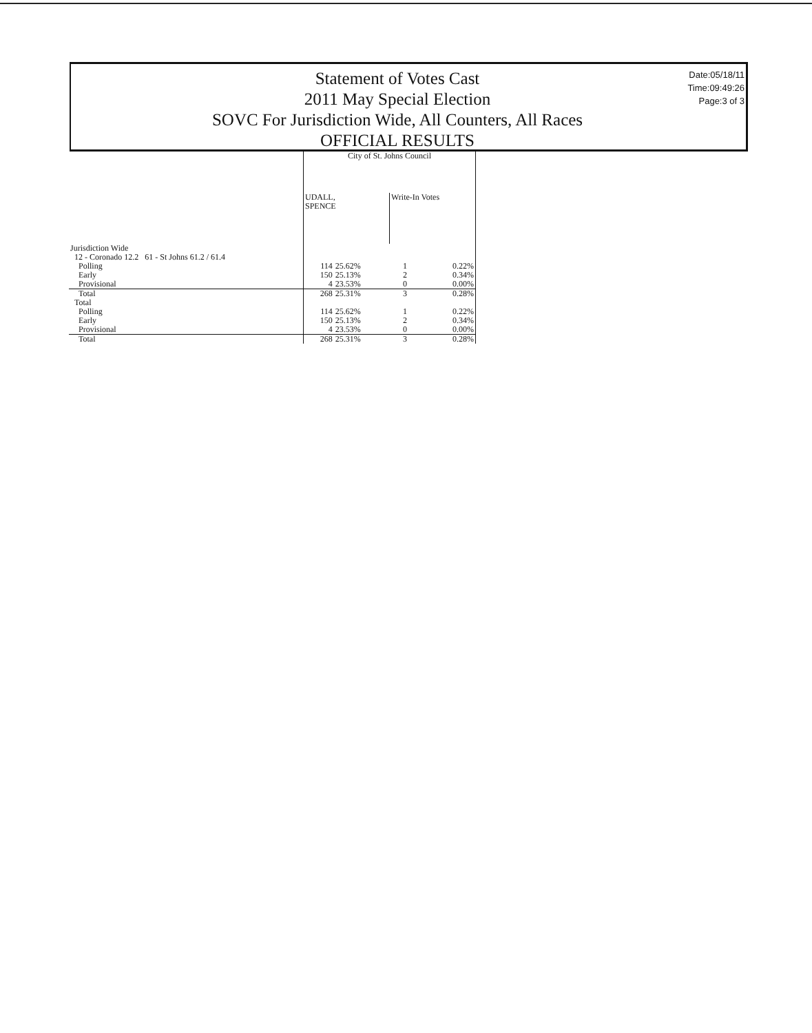Statement of Votes Cast
2011 May Special Election
SOVC For Jurisdiction Wide, All Counters, All Races
OFFICIAL RESULTS
Date:05/18/11
Time:09:49:26
Page:3 of 3
| | City of St. Johns Council | | | |
| --- | --- | --- | --- | --- |
| | UDALL, SPENCE | | Write-In Votes | |
| Jurisdiction Wide | | | | |
| 12 - Coronado 12.2 61 - St Johns 61.2 / 61.4 | | | | |
| Polling | 114 | 25.62% | 1 | 0.22% |
| Early | 150 | 25.13% | 2 | 0.34% |
| Provisional | 4 | 23.53% | 0 | 0.00% |
| Total | 268 | 25.31% | 3 | 0.28% |
| Total | | | | |
| Polling | 114 | 25.62% | 1 | 0.22% |
| Early | 150 | 25.13% | 2 | 0.34% |
| Provisional | 4 | 23.53% | 0 | 0.00% |
| Total | 268 | 25.31% | 3 | 0.28% |